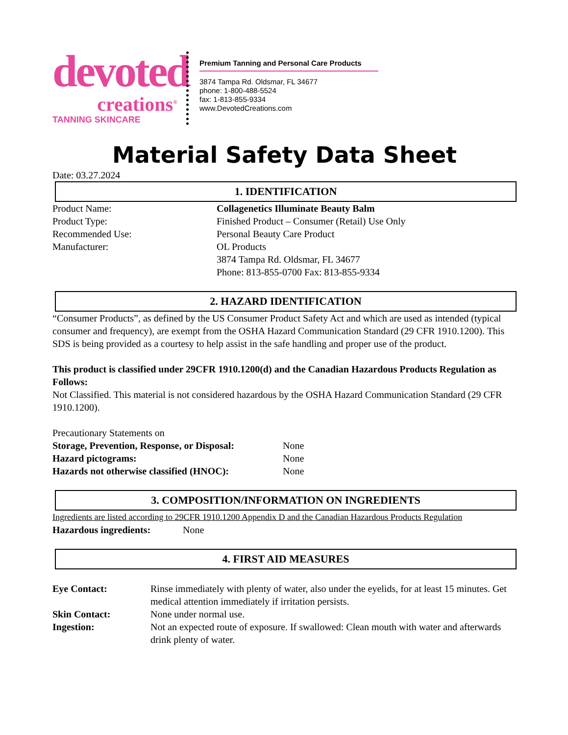devoted
creations<sup>®</sup>
TANNING SKINCARE
Premium Tanning and Personal Care Products
3874 Tampa Rd. Oldsmar, FL 34677
phone: 1-800-488-5524
fax: 1-813-855-9334
www.DevotedCreations.com
Material Safety Data Sheet
Date: 03.27.2024
1. IDENTIFICATION
Product Name: Collagenetics Illuminate Beauty Balm
Product Type: Finished Product – Consumer (Retail) Use Only
Recommended Use: Personal Beauty Care Product
Manufacturer: OL Products
3874 Tampa Rd. Oldsmar, FL 34677
Phone: 813-855-0700 Fax: 813-855-9334
2. HAZARD IDENTIFICATION
“Consumer Products”, as defined by the US Consumer Product Safety Act and which are used as intended (typical consumer and frequency), are exempt from the OSHA Hazard Communication Standard (29 CFR 1910.1200). This SDS is being provided as a courtesy to help assist in the safe handling and proper use of the product.
This product is classified under 29CFR 1910.1200(d) and the Canadian Hazardous Products Regulation as Follows:
Not Classified. This material is not considered hazardous by the OSHA Hazard Communication Standard (29 CFR 1910.1200).
Precautionary Statements on
Storage, Prevention, Response, or Disposal:
None
Hazard pictograms: None
Hazards not otherwise classified (HNOC):
None
3. COMPOSITION/INFORMATION ON INGREDIENTS
Ingredients are listed according to 29CFR 1910.1200 Appendix D and the Canadian Hazardous Products Regulation
Hazardous ingredients: None
4. FIRST AID MEASURES
Eye Contact: Rinse immediately with plenty of water, also under the eyelids, for at least 15 minutes. Get medical attention immediately if irritation persists.
Skin Contact: None under normal use.
Ingestion: Not an expected route of exposure. If swallowed: Clean mouth with water and afterwards drink plenty of water.